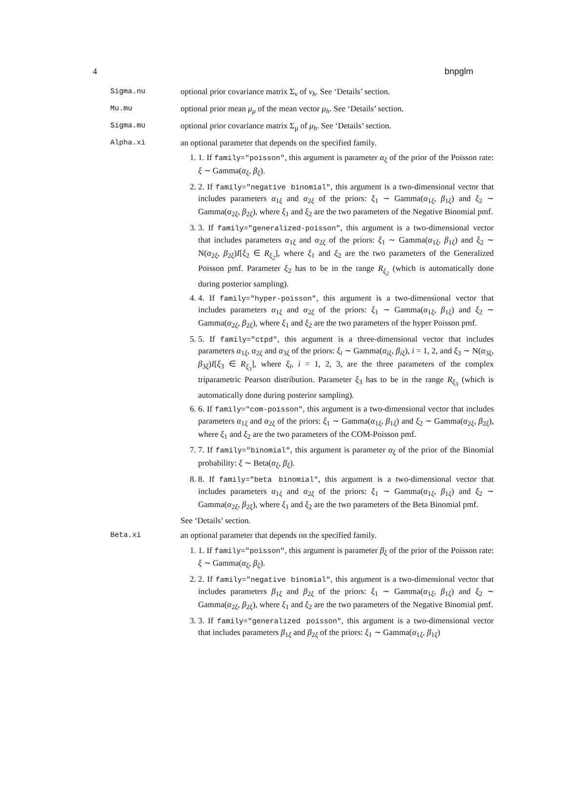4 bnpglm
Sigma.nu optional prior covariance matrix Σ<sub>ν</sub> of ν<sub>h</sub>. See ‘Details’ section.
Mu.mu optional prior mean μ<sub>μ</sub> of the mean vector μ<sub>h</sub>. See ‘Details’ section.
Sigma.mu optional prior covariance matrix Σ<sub>μ</sub> of μ<sub>h</sub>. See ‘Details’ section.
Alpha.xi an optional parameter that depends on the specified family.
1. 1. If family="poisson", this argument is parameter α<sub>ξ</sub> of the prior of the Poisson rate: ξ ∼ Gamma(α<sub>ξ</sub>, β<sub>ξ</sub>).
2. 2. If family="negative binomial", this argument is a two-dimensional vector that includes parameters α<sub>1ξ</sub> and α<sub>2ξ</sub> of the priors: ξ<sub>1</sub> ∼ Gamma(α<sub>1ξ</sub>, β<sub>1ξ</sub>) and ξ<sub>2</sub> ∼ Gamma(α<sub>2ξ</sub>, β<sub>2ξ</sub>), where ξ<sub>1</sub> and ξ<sub>2</sub> are the two parameters of the Negative Binomial pmf.
3. 3. If family="generalized-poisson", this argument is a two-dimensional vector that includes parameters α<sub>1ξ</sub> and α<sub>2ξ</sub> of the priors: ξ<sub>1</sub> ∼ Gamma(α<sub>1ξ</sub>, β<sub>1ξ</sub>) and ξ<sub>2</sub> ∼ N(α<sub>2ξ</sub>, β<sub>2ξ</sub>)I[ξ<sub>2</sub> ∈ R<sub>ξ<sub>2</sub></sub>], where ξ<sub>1</sub> and ξ<sub>2</sub> are the two parameters of the Generalized Poisson pmf. Parameter ξ<sub>2</sub> has to be in the range R<sub>ξ<sub>2</sub></sub> (which is automatically done during posterior sampling).
4. 4. If family="hyper-poisson", this argument is a two-dimensional vector that includes parameters α<sub>1ξ</sub> and α<sub>2ξ</sub> of the priors: ξ<sub>1</sub> ∼ Gamma(α<sub>1ξ</sub>, β<sub>1ξ</sub>) and ξ<sub>2</sub> ∼ Gamma(α<sub>2ξ</sub>, β<sub>2ξ</sub>), where ξ<sub>1</sub> and ξ<sub>2</sub> are the two parameters of the hyper Poisson pmf.
5. 5. If family="ctpd", this argument is a three-dimensional vector that includes parameters α<sub>1ξ</sub>, α<sub>2ξ</sub> and α<sub>3ξ</sub> of the priors: ξ<sub>i</sub> ∼ Gamma(α<sub>iξ</sub>, β<sub>iξ</sub>), i = 1, 2, and ξ<sub>3</sub> ∼ N(α<sub>3ξ</sub>, β<sub>3ξ</sub>)I[ξ<sub>3</sub> ∈ R<sub>ξ<sub>3</sub></sub>], where ξ<sub>i</sub>, i = 1, 2, 3, are the three parameters of the complex triparametric Pearson distribution. Parameter ξ<sub>3</sub> has to be in the range R<sub>ξ<sub>3</sub></sub> (which is automatically done during posterior sampling).
6. 6. If family="com-poisson", this argument is a two-dimensional vector that includes parameters α<sub>1ξ</sub> and α<sub>2ξ</sub> of the priors: ξ<sub>1</sub> ∼ Gamma(α<sub>1ξ</sub>, β<sub>1ξ</sub>) and ξ<sub>2</sub> ∼ Gamma(α<sub>2ξ</sub>, β<sub>2ξ</sub>), where ξ<sub>1</sub> and ξ<sub>2</sub> are the two parameters of the COM-Poisson pmf.
7. 7. If family="binomial", this argument is parameter α<sub>ξ</sub> of the prior of the Binomial probability: ξ ∼ Beta(α<sub>ξ</sub>, β<sub>ξ</sub>).
8. 8. If family="beta binomial", this argument is a two-dimensional vector that includes parameters α<sub>1ξ</sub> and α<sub>2ξ</sub> of the priors: ξ<sub>1</sub> ∼ Gamma(α<sub>1ξ</sub>, β<sub>1ξ</sub>) and ξ<sub>2</sub> ∼ Gamma(α<sub>2ξ</sub>, β<sub>2ξ</sub>), where ξ<sub>1</sub> and ξ<sub>2</sub> are the two parameters of the Beta Binomial pmf.
See ‘Details’ section.
Beta.xi an optional parameter that depends on the specified family.
1. 1. If family="poisson", this argument is parameter β<sub>ξ</sub> of the prior of the Poisson rate: ξ ∼ Gamma(α<sub>ξ</sub>, β<sub>ξ</sub>).
2. 2. If family="negative binomial", this argument is a two-dimensional vector that includes parameters β<sub>1ξ</sub> and β<sub>2ξ</sub> of the priors: ξ<sub>1</sub> ∼ Gamma(α<sub>1ξ</sub>, β<sub>1ξ</sub>) and ξ<sub>2</sub> ∼ Gamma(α<sub>2ξ</sub>, β<sub>2ξ</sub>), where ξ<sub>1</sub> and ξ<sub>2</sub> are the two parameters of the Negative Binomial pmf.
3. 3. If family="generalized poisson", this argument is a two-dimensional vector that includes parameters β<sub>1ξ</sub> and β<sub>2ξ</sub> of the priors: ξ<sub>1</sub> ∼ Gamma(α<sub>1ξ</sub>, β<sub>1ξ</sub>)